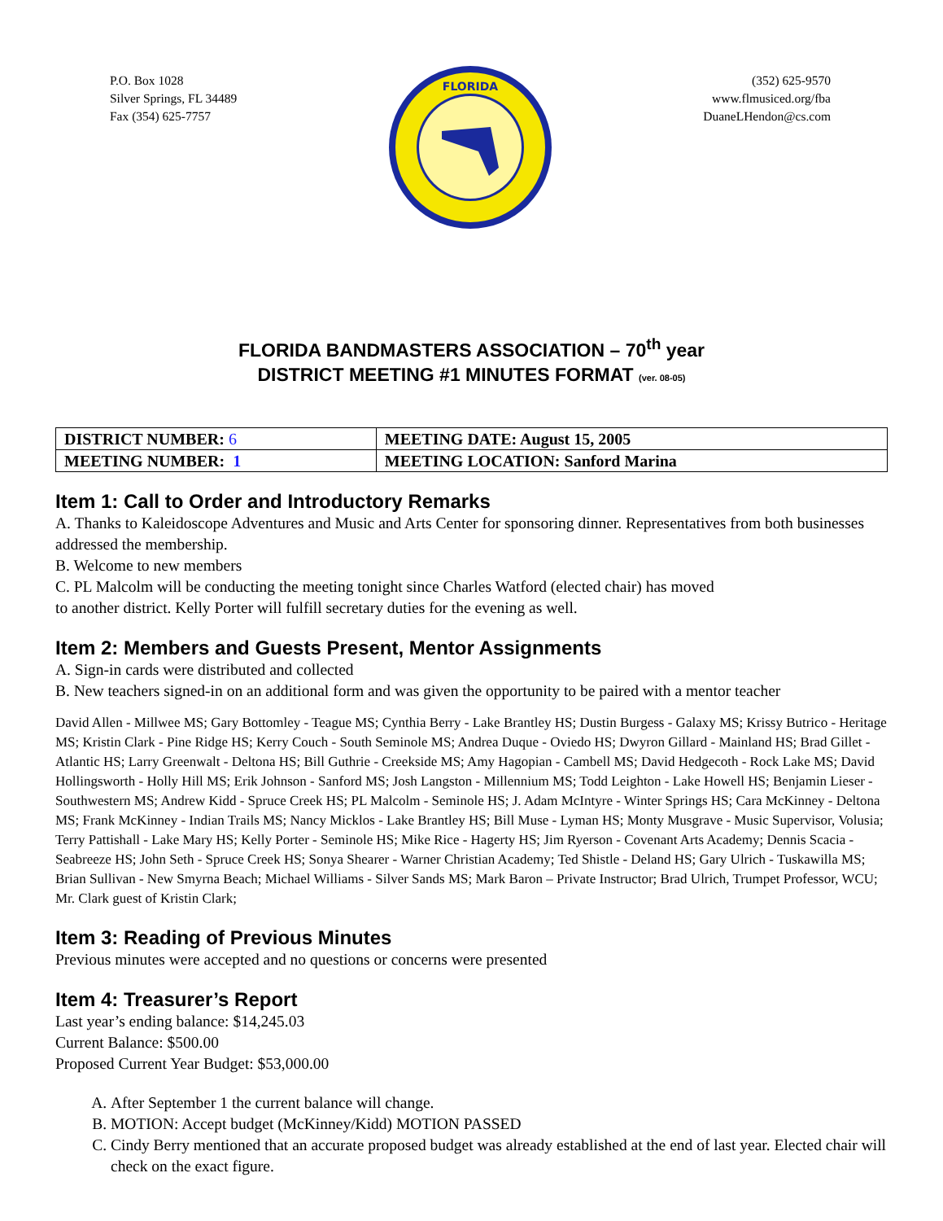P.O. Box 1028
Silver Springs, FL 34489
Fax (354) 625-7757
FLORIDA
(352) 625-9570
www.flmusiced.org/fba
DuaneLHendon@cs.com
FLORIDA BANDMASTERS ASSOCIATION – 70<sup>th</sup> year
DISTRICT MEETING #1 MINUTES FORMAT (ver. 08-05)
| DISTRICT NUMBER: 6 | MEETING DATE: August 15, 2005 |
| MEETING NUMBER: 1 | MEETING LOCATION: Sanford Marina |
Item 1: Call to Order and Introductory Remarks
A. Thanks to Kaleidoscope Adventures and Music and Arts Center for sponsoring dinner. Representatives from both businesses addressed the membership.
B. Welcome to new members
C. PL Malcolm will be conducting the meeting tonight since Charles Watford (elected chair) has moved
to another district. Kelly Porter will fulfill secretary duties for the evening as well.
Item 2: Members and Guests Present, Mentor Assignments
A. Sign-in cards were distributed and collected
B. New teachers signed-in on an additional form and was given the opportunity to be paired with a mentor teacher
David Allen - Millwee MS; Gary Bottomley - Teague MS; Cynthia Berry - Lake Brantley HS; Dustin Burgess - Galaxy MS; Krissy Butrico - Heritage MS; Kristin Clark - Pine Ridge HS; Kerry Couch - South Seminole MS; Andrea Duque - Oviedo HS; Dwyron Gillard - Mainland HS; Brad Gillet - Atlantic HS; Larry Greenwalt - Deltona HS; Bill Guthrie - Creekside MS; Amy Hagopian - Cambell MS; David Hedgecoth - Rock Lake MS; David Hollingsworth - Holly Hill MS; Erik Johnson - Sanford MS; Josh Langston - Millennium MS; Todd Leighton - Lake Howell HS; Benjamin Lieser - Southwestern MS; Andrew Kidd - Spruce Creek HS; PL Malcolm - Seminole HS; J. Adam McIntyre - Winter Springs HS; Cara McKinney - Deltona MS; Frank McKinney - Indian Trails MS; Nancy Micklos - Lake Brantley HS; Bill Muse - Lyman HS; Monty Musgrave - Music Supervisor, Volusia; Terry Pattishall - Lake Mary HS; Kelly Porter - Seminole HS; Mike Rice - Hagerty HS; Jim Ryerson - Covenant Arts Academy; Dennis Scacia - Seabreeze HS; John Seth - Spruce Creek HS; Sonya Shearer - Warner Christian Academy; Ted Shistle - Deland HS; Gary Ulrich - Tuskawilla MS; Brian Sullivan - New Smyrna Beach; Michael Williams - Silver Sands MS; Mark Baron – Private Instructor; Brad Ulrich, Trumpet Professor, WCU; Mr. Clark guest of Kristin Clark;
Item 3: Reading of Previous Minutes
Previous minutes were accepted and no questions or concerns were presented
Item 4: Treasurer’s Report
Last year’s ending balance: $14,245.03
Current Balance: $500.00
Proposed Current Year Budget: $53,000.00
A. After September 1 the current balance will change.
B. MOTION: Accept budget (McKinney/Kidd) MOTION PASSED
C. Cindy Berry mentioned that an accurate proposed budget was already established at the end of last year. Elected chair will check on the exact figure.